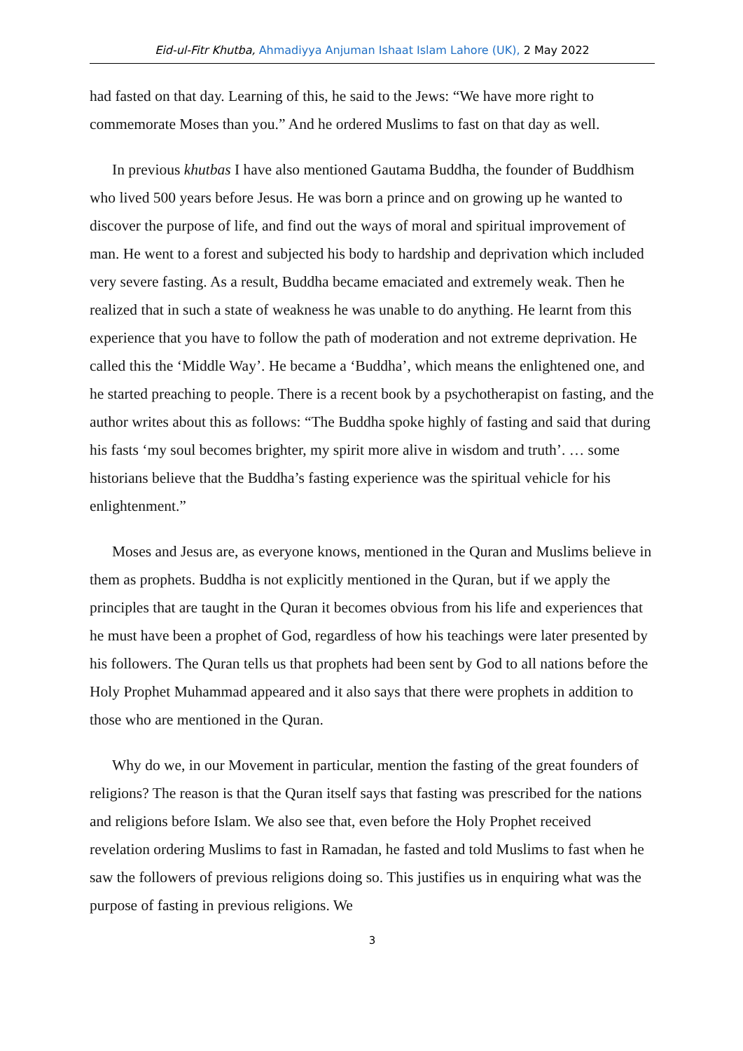Eid-ul-Fitr Khutba, Ahmadiyya Anjuman Ishaat Islam Lahore (UK), 2 May 2022
had fasted on that day. Learning of this, he said to the Jews: “We have more right to commemorate Moses than you.” And he ordered Muslims to fast on that day as well.
In previous khutbas I have also mentioned Gautama Buddha, the founder of Buddhism who lived 500 years before Jesus. He was born a prince and on growing up he wanted to discover the purpose of life, and find out the ways of moral and spiritual improvement of man. He went to a forest and subjected his body to hardship and deprivation which included very severe fasting. As a result, Buddha became emaciated and extremely weak. Then he realized that in such a state of weakness he was unable to do anything. He learnt from this experience that you have to follow the path of moderation and not extreme deprivation. He called this the ‘Middle Way’. He became a ‘Buddha’, which means the enlightened one, and he started preaching to people. There is a recent book by a psychotherapist on fasting, and the author writes about this as follows: “The Buddha spoke highly of fasting and said that during his fasts ‘my soul becomes brighter, my spirit more alive in wisdom and truth’. … some historians believe that the Buddha’s fasting experience was the spiritual vehicle for his enlightenment.”
Moses and Jesus are, as everyone knows, mentioned in the Quran and Muslims believe in them as prophets. Buddha is not explicitly mentioned in the Quran, but if we apply the principles that are taught in the Quran it becomes obvious from his life and experiences that he must have been a prophet of God, regardless of how his teachings were later presented by his followers. The Quran tells us that prophets had been sent by God to all nations before the Holy Prophet Muhammad appeared and it also says that there were prophets in addition to those who are mentioned in the Quran.
Why do we, in our Movement in particular, mention the fasting of the great founders of religions? The reason is that the Quran itself says that fasting was prescribed for the nations and religions before Islam. We also see that, even before the Holy Prophet received revelation ordering Muslims to fast in Ramadan, he fasted and told Muslims to fast when he saw the followers of previous religions doing so. This justifies us in enquiring what was the purpose of fasting in previous religions. We
3